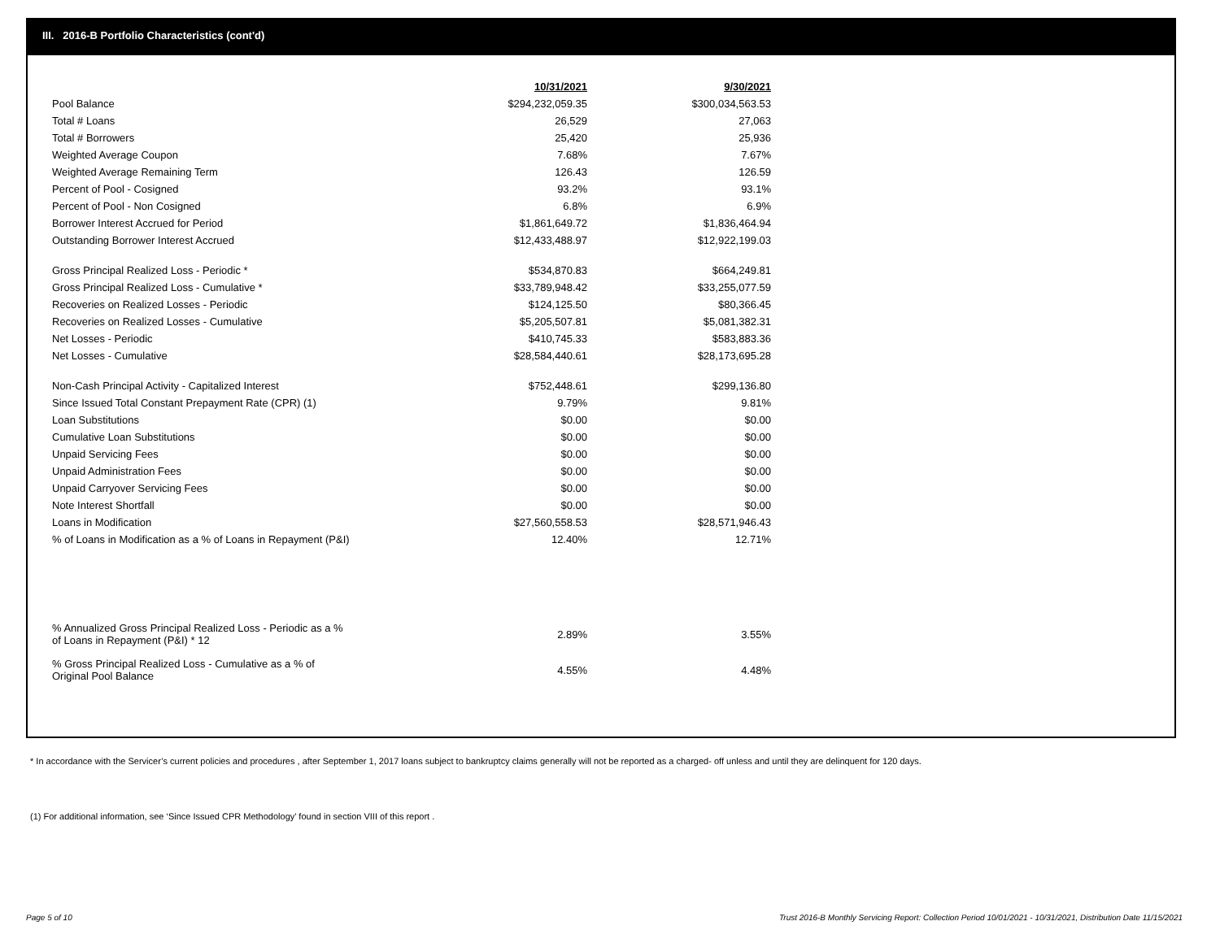III. 2016-B Portfolio Characteristics (cont'd)
| | 10/31/2021 | 9/30/2021 |
| Pool Balance | $294,232,059.35 | $300,034,563.53 |
| Total # Loans | 26,529 | 27,063 |
| Total # Borrowers | 25,420 | 25,936 |
| Weighted Average Coupon | 7.68% | 7.67% |
| Weighted Average Remaining Term | 126.43 | 126.59 |
| Percent of Pool - Cosigned | 93.2% | 93.1% |
| Percent of Pool - Non Cosigned | 6.8% | 6.9% |
| Borrower Interest Accrued for Period | $1,861,649.72 | $1,836,464.94 |
| Outstanding Borrower Interest Accrued | $12,433,488.97 | $12,922,199.03 |
| Gross Principal Realized Loss - Periodic * | $534,870.83 | $664,249.81 |
| Gross Principal Realized Loss - Cumulative * | $33,789,948.42 | $33,255,077.59 |
| Recoveries on Realized Losses - Periodic | $124,125.50 | $80,366.45 |
| Recoveries on Realized Losses - Cumulative | $5,205,507.81 | $5,081,382.31 |
| Net Losses - Periodic | $410,745.33 | $583,883.36 |
| Net Losses - Cumulative | $28,584,440.61 | $28,173,695.28 |
| Non-Cash Principal Activity - Capitalized Interest | $752,448.61 | $299,136.80 |
| Since Issued Total Constant Prepayment Rate (CPR) (1) | 9.79% | 9.81% |
| Loan Substitutions | $0.00 | $0.00 |
| Cumulative Loan Substitutions | $0.00 | $0.00 |
| Unpaid Servicing Fees | $0.00 | $0.00 |
| Unpaid Administration Fees | $0.00 | $0.00 |
| Unpaid Carryover Servicing Fees | $0.00 | $0.00 |
| Note Interest Shortfall | $0.00 | $0.00 |
| Loans in Modification | $27,560,558.53 | $28,571,946.43 |
| % of Loans in Modification as a % of Loans in Repayment (P&I) | 12.40% | 12.71% |
| % Annualized Gross Principal Realized Loss - Periodic as a % of Loans in Repayment (P&I) * 12 | 2.89% | 3.55% |
| % Gross Principal Realized Loss - Cumulative as a % of Original Pool Balance | 4.55% | 4.48% |
* In accordance with the Servicer’s current policies and procedures , after September 1, 2017 loans subject to bankruptcy claims generally will not be reported as a charged- off unless and until they are delinquent for 120 days.
(1) For additional information, see ‘Since Issued CPR Methodology’ found in section VIII of this report .
Page 5 of 10
Trust 2016-B Monthly Servicing Report: Collection Period 10/01/2021 - 10/31/2021, Distribution Date 11/15/2021